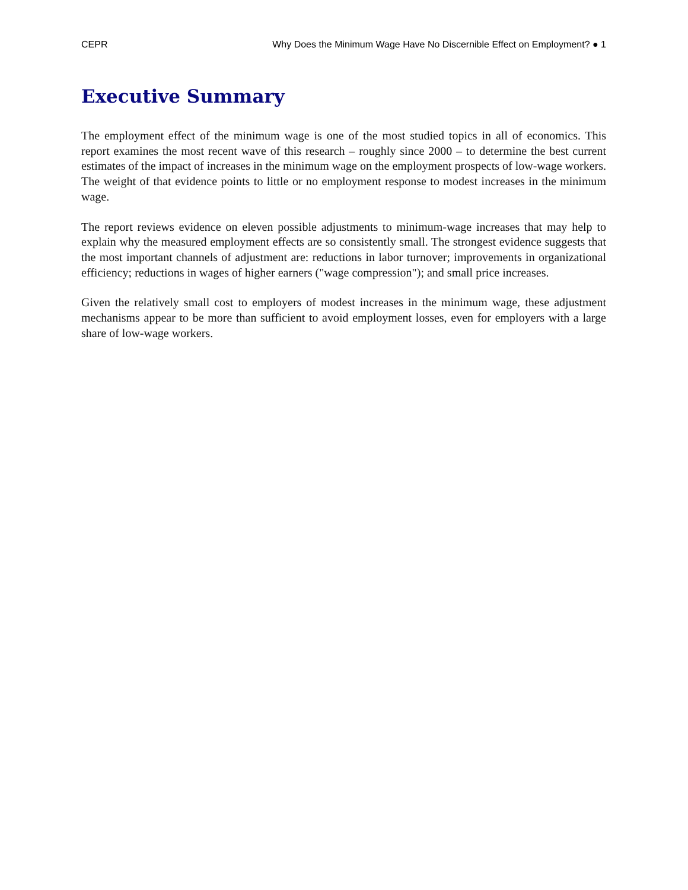CEPR Why Does the Minimum Wage Have No Discernible Effect on Employment? ● 1
Executive Summary
The employment effect of the minimum wage is one of the most studied topics in all of economics. This report examines the most recent wave of this research – roughly since 2000 – to determine the best current estimates of the impact of increases in the minimum wage on the employment prospects of low-wage workers. The weight of that evidence points to little or no employment response to modest increases in the minimum wage.
The report reviews evidence on eleven possible adjustments to minimum-wage increases that may help to explain why the measured employment effects are so consistently small. The strongest evidence suggests that the most important channels of adjustment are: reductions in labor turnover; improvements in organizational efficiency; reductions in wages of higher earners ("wage compression"); and small price increases.
Given the relatively small cost to employers of modest increases in the minimum wage, these adjustment mechanisms appear to be more than sufficient to avoid employment losses, even for employers with a large share of low-wage workers.